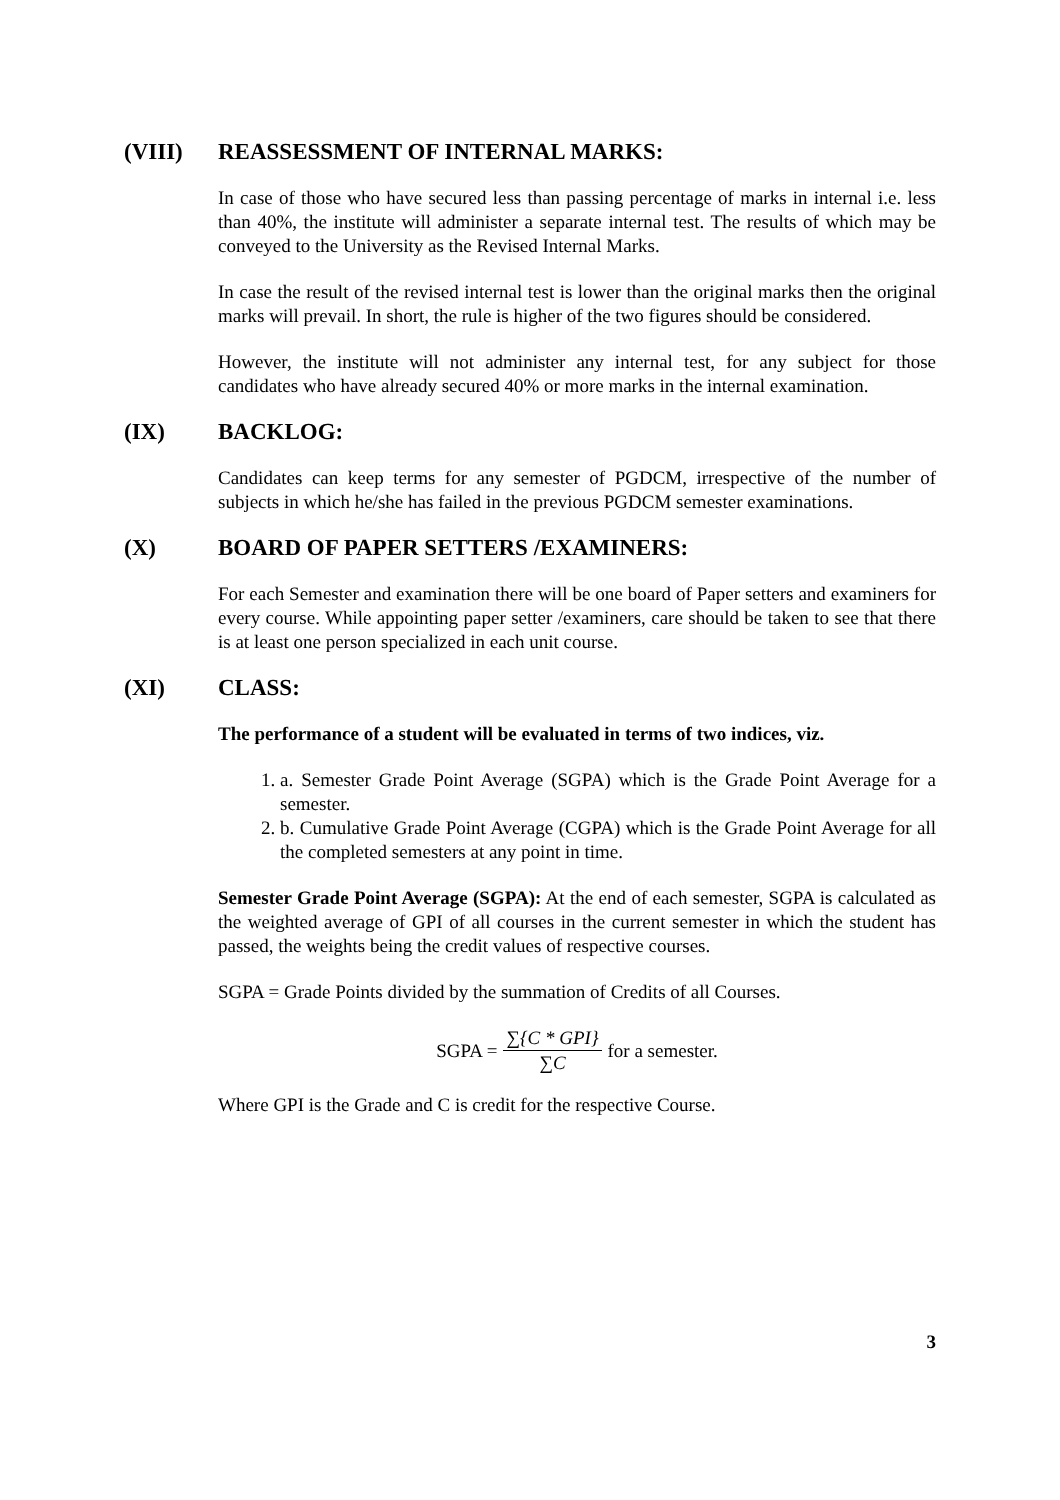(VIII) REASSESSMENT OF INTERNAL MARKS:
In case of those who have secured less than passing percentage of marks in internal i.e. less than 40%, the institute will administer a separate internal test. The results of which may be conveyed to the University as the Revised Internal Marks.
In case the result of the revised internal test is lower than the original marks then the original marks will prevail. In short, the rule is higher of the two figures should be considered.
However, the institute will not administer any internal test, for any subject for those candidates who have already secured 40% or more marks in the internal examination.
(IX) BACKLOG:
Candidates can keep terms for any semester of PGDCM, irrespective of the number of subjects in which he/she has failed in the previous PGDCM semester examinations.
(X) BOARD OF PAPER SETTERS /EXAMINERS:
For each Semester and examination there will be one board of Paper setters and examiners for every course. While appointing paper setter /examiners, care should be taken to see that there is at least one person specialized in each unit course.
(XI) CLASS:
The performance of a student will be evaluated in terms of two indices, viz.
1. a. Semester Grade Point Average (SGPA) which is the Grade Point Average for a semester.
2. b. Cumulative Grade Point Average (CGPA) which is the Grade Point Average for all the completed semesters at any point in time.
Semester Grade Point Average (SGPA): At the end of each semester, SGPA is calculated as the weighted average of GPI of all courses in the current semester in which the student has passed, the weights being the credit values of respective courses.
SGPA = Grade Points divided by the summation of Credits of all Courses.
SGPA = ∑{C * GPI} ∑C for a semester.
Where GPI is the Grade and C is credit for the respective Course.
3